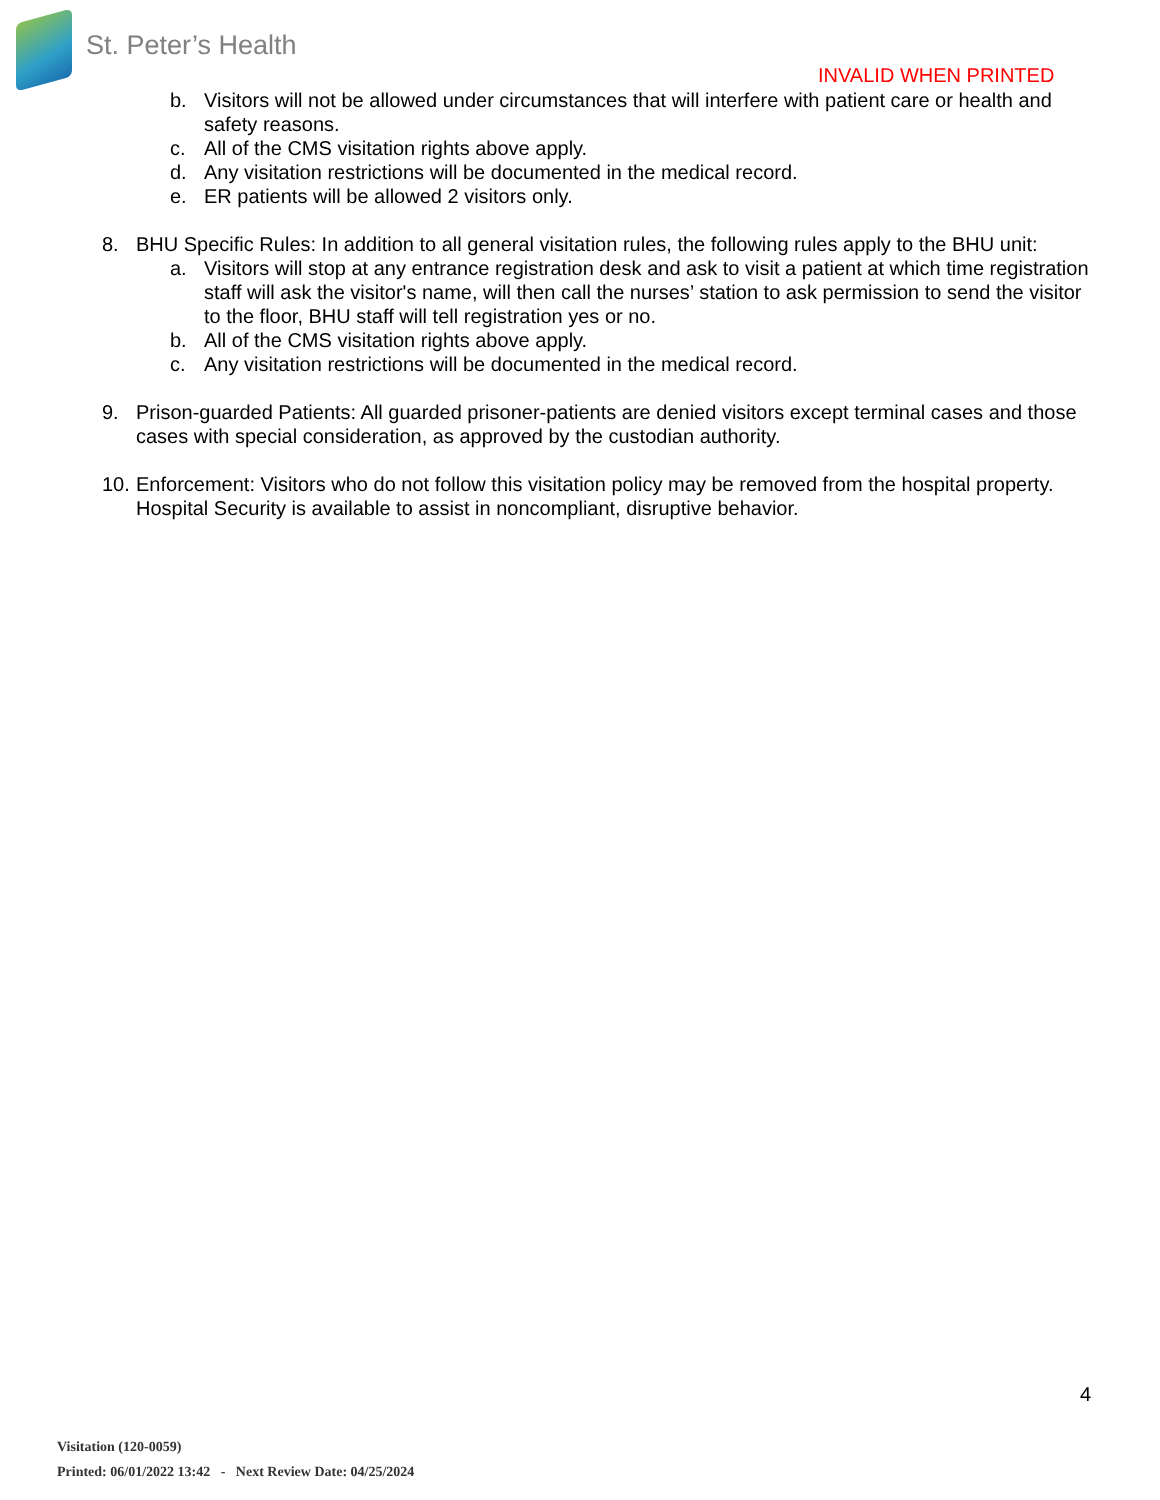St. Peter’s Health
INVALID WHEN PRINTED
b. Visitors will not be allowed under circumstances that will interfere with patient care or health and safety reasons.
c. All of the CMS visitation rights above apply.
d. Any visitation restrictions will be documented in the medical record.
e. ER patients will be allowed 2 visitors only.
8. BHU Specific Rules: In addition to all general visitation rules, the following rules apply to the BHU unit:
a. Visitors will stop at any entrance registration desk and ask to visit a patient at which time registration staff will ask the visitor's name, will then call the nurses’ station to ask permission to send the visitor to the floor, BHU staff will tell registration yes or no.
b. All of the CMS visitation rights above apply.
c. Any visitation restrictions will be documented in the medical record.
9. Prison-guarded Patients: All guarded prisoner-patients are denied visitors except terminal cases and those cases with special consideration, as approved by the custodian authority.
10. Enforcement: Visitors who do not follow this visitation policy may be removed from the hospital property. Hospital Security is available to assist in noncompliant, disruptive behavior.
4
Visitation (120-0059)
Printed: 06/01/2022 13:42 - Next Review Date: 04/25/2024